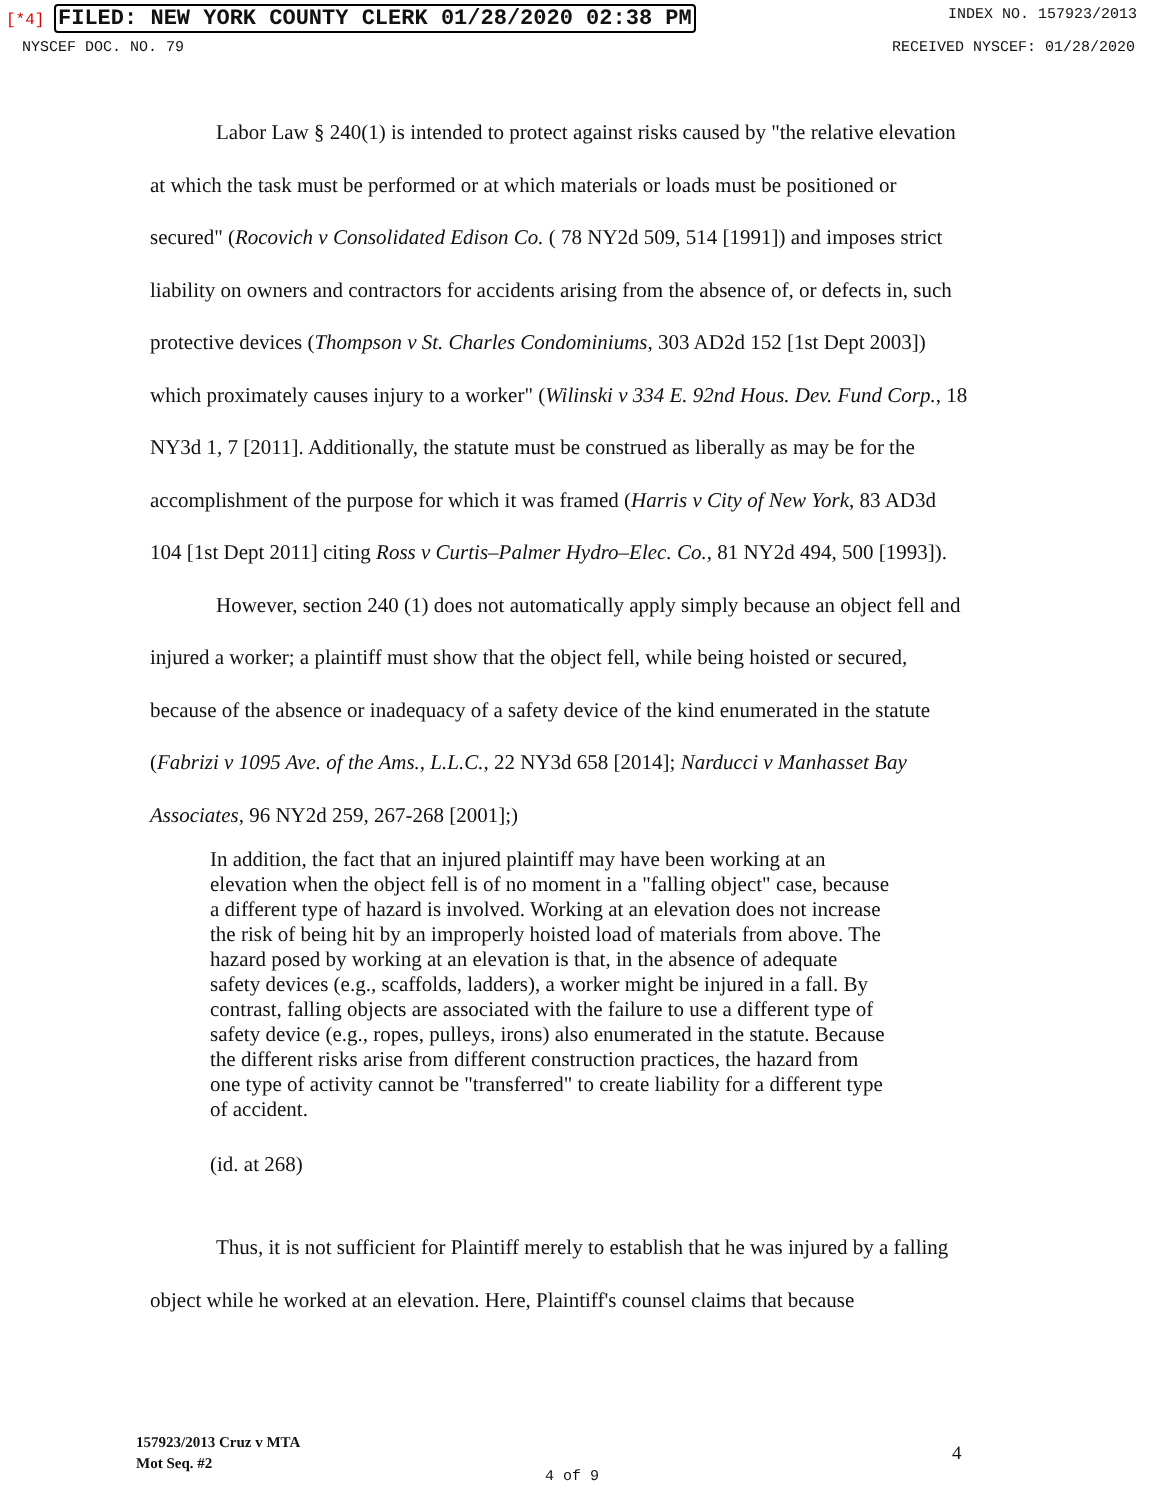[*4] FILED: NEW YORK COUNTY CLERK 01/28/2020 02:38 PM
INDEX NO. 157923/2013
NYSCEF DOC. NO. 79 RECEIVED NYSCEF: 01/28/2020
Labor Law § 240(1) is intended to protect against risks caused by "the relative elevation at which the task must be performed or at which materials or loads must be positioned or secured" (Rocovich v Consolidated Edison Co. ( 78 NY2d 509, 514 [1991]) and imposes strict liability on owners and contractors for accidents arising from the absence of, or defects in, such protective devices (Thompson v St. Charles Condominiums, 303 AD2d 152 [1st Dept 2003]) which proximately causes injury to a worker" (Wilinski v 334 E. 92nd Hous. Dev. Fund Corp., 18 NY3d 1, 7 [2011]. Additionally, the statute must be construed as liberally as may be for the accomplishment of the purpose for which it was framed (Harris v City of New York, 83 AD3d 104 [1st Dept 2011] citing Ross v Curtis–Palmer Hydro–Elec. Co., 81 NY2d 494, 500 [1993]).
However, section 240 (1) does not automatically apply simply because an object fell and injured a worker; a plaintiff must show that the object fell, while being hoisted or secured, because of the absence or inadequacy of a safety device of the kind enumerated in the statute (Fabrizi v 1095 Ave. of the Ams., L.L.C., 22 NY3d 658 [2014]; Narducci v Manhasset Bay Associates, 96 NY2d 259, 267-268 [2001];)
In addition, the fact that an injured plaintiff may have been working at an elevation when the object fell is of no moment in a "falling object" case, because a different type of hazard is involved. Working at an elevation does not increase the risk of being hit by an improperly hoisted load of materials from above. The hazard posed by working at an elevation is that, in the absence of adequate safety devices (e.g., scaffolds, ladders), a worker might be injured in a fall. By contrast, falling objects are associated with the failure to use a different type of safety device (e.g., ropes, pulleys, irons) also enumerated in the statute. Because the different risks arise from different construction practices, the hazard from one type of activity cannot be "transferred" to create liability for a different type of accident.
(id. at 268)
Thus, it is not sufficient for Plaintiff merely to establish that he was injured by a falling object while he worked at an elevation. Here, Plaintiff's counsel claims that because
157923/2013 Cruz v MTA
Mot Seq. #2
4
4 of 9